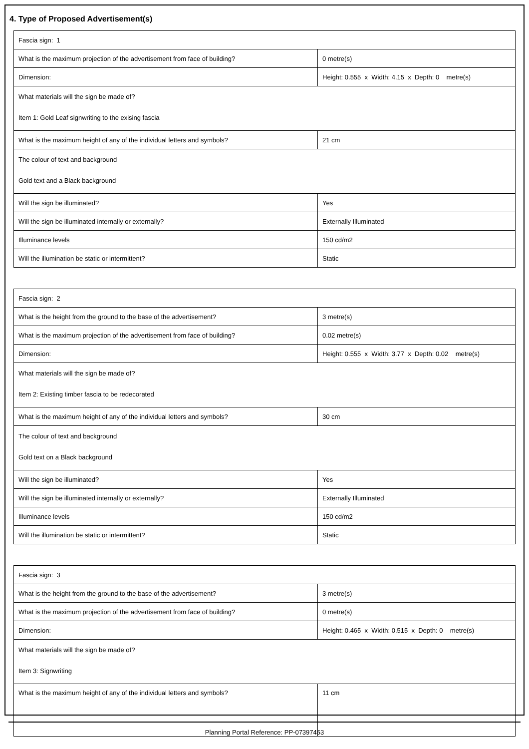4. Type of Proposed Advertisement(s)
| Fascia sign: 1 | |
| What is the maximum projection of the advertisement from face of building? | 0 metre(s) |
| Dimension: | Height: 0.555 x Width: 4.15 x Depth: 0 metre(s) |
| What materials will the sign be made of? Item 1: Gold Leaf signwriting to the exising fascia | |
| What is the maximum height of any of the individual letters and symbols? | 21 cm |
| The colour of text and background Gold text and a Black background | |
| Will the sign be illuminated? | Yes |
| Will the sign be illuminated internally or externally? | Externally Illuminated |
| Illuminance levels | 150 cd/m2 |
| Will the illumination be static or intermittent? | Static |
| Fascia sign: 2 | |
| What is the height from the ground to the base of the advertisement? | 3 metre(s) |
| What is the maximum projection of the advertisement from face of building? | 0.02 metre(s) |
| Dimension: | Height: 0.555 x Width: 3.77 x Depth: 0.02 metre(s) |
| What materials will the sign be made of? Item 2: Existing timber fascia to be redecorated | |
| What is the maximum height of any of the individual letters and symbols? | 30 cm |
| The colour of text and background Gold text on a Black background | |
| Will the sign be illuminated? | Yes |
| Will the sign be illuminated internally or externally? | Externally Illuminated |
| Illuminance levels | 150 cd/m2 |
| Will the illumination be static or intermittent? | Static |
| Fascia sign: 3 | |
| What is the height from the ground to the base of the advertisement? | 3 metre(s) |
| What is the maximum projection of the advertisement from face of building? | 0 metre(s) |
| Dimension: | Height: 0.465 x Width: 0.515 x Depth: 0 metre(s) |
| What materials will the sign be made of? Item 3: Signwriting | |
| What is the maximum height of any of the individual letters and symbols? | 11 cm |
Planning Portal Reference: PP-07397453